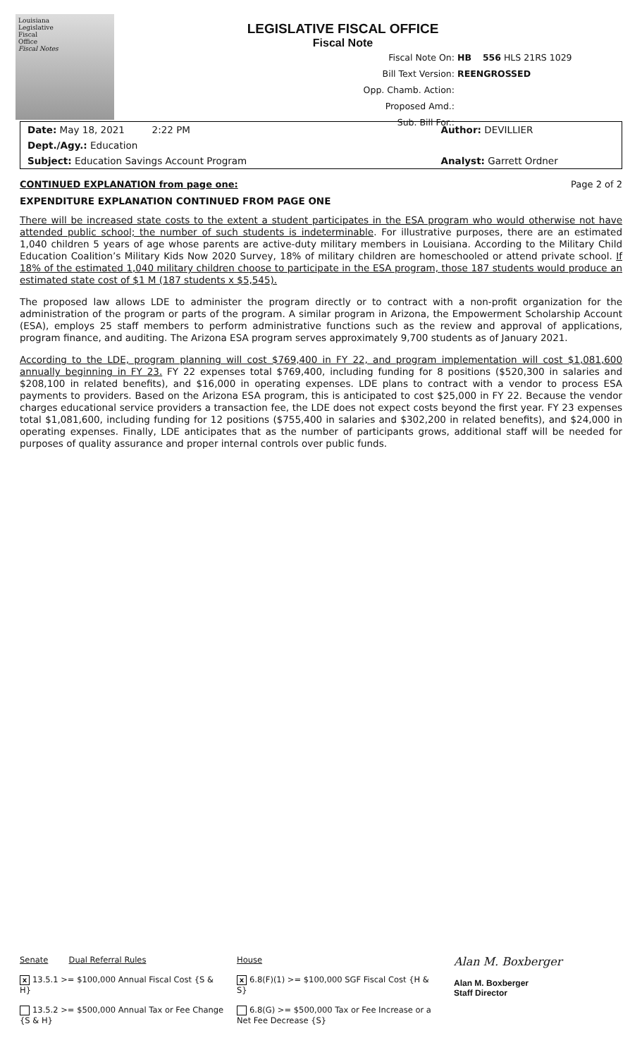Louisiana
Legislative
Fiscal
Office
Fiscal Notes
LEGISLATIVE FISCAL OFFICE
Fiscal Note
Fiscal Note On: HB 556 HLS 21RS 1029
Bill Text Version: REENGROSSED
Opp. Chamb. Action:
Proposed Amd.:
Sub. Bill For.:
Date: May 18, 2021 2:22 PM
Author: DEVILLIER
Dept./Agy.: Education
Subject: Education Savings Account Program
Analyst: Garrett Ordner
CONTINUED EXPLANATION from page one: Page 2 of 2
EXPENDITURE EXPLANATION CONTINUED FROM PAGE ONE
There will be increased state costs to the extent a student participates in the ESA program who would otherwise not have attended public school; the number of such students is indeterminable. For illustrative purposes, there are an estimated 1,040 children 5 years of age whose parents are active-duty military members in Louisiana. According to the Military Child Education Coalition’s Military Kids Now 2020 Survey, 18% of military children are homeschooled or attend private school. If 18% of the estimated 1,040 military children choose to participate in the ESA program, those 187 students would produce an estimated state cost of $1 M (187 students x $5,545).
The proposed law allows LDE to administer the program directly or to contract with a non-profit organization for the administration of the program or parts of the program. A similar program in Arizona, the Empowerment Scholarship Account (ESA), employs 25 staff members to perform administrative functions such as the review and approval of applications, program finance, and auditing. The Arizona ESA program serves approximately 9,700 students as of January 2021.
According to the LDE, program planning will cost $769,400 in FY 22, and program implementation will cost $1,081,600 annually beginning in FY 23. FY 22 expenses total $769,400, including funding for 8 positions ($520,300 in salaries and $208,100 in related benefits), and $16,000 in operating expenses. LDE plans to contract with a vendor to process ESA payments to providers. Based on the Arizona ESA program, this is anticipated to cost $25,000 in FY 22. Because the vendor charges educational service providers a transaction fee, the LDE does not expect costs beyond the first year. FY 23 expenses total $1,081,600, including funding for 12 positions ($755,400 in salaries and $302,200 in related benefits), and $24,000 in operating expenses. Finally, LDE anticipates that as the number of participants grows, additional staff will be needed for purposes of quality assurance and proper internal controls over public funds.
Senate Dual Referral Rules
x 13.5.1 >= $100,000 Annual Fiscal Cost {S & H}
13.5.2 >= $500,000 Annual Tax or Fee Change {S & H}
House
x 6.8(F)(1) >= $100,000 SGF Fiscal Cost {H & S}
6.8(G) >= $500,000 Tax or Fee Increase or a Net Fee Decrease {S}
Alan M. Boxberger
Alan M. Boxberger
Staff Director